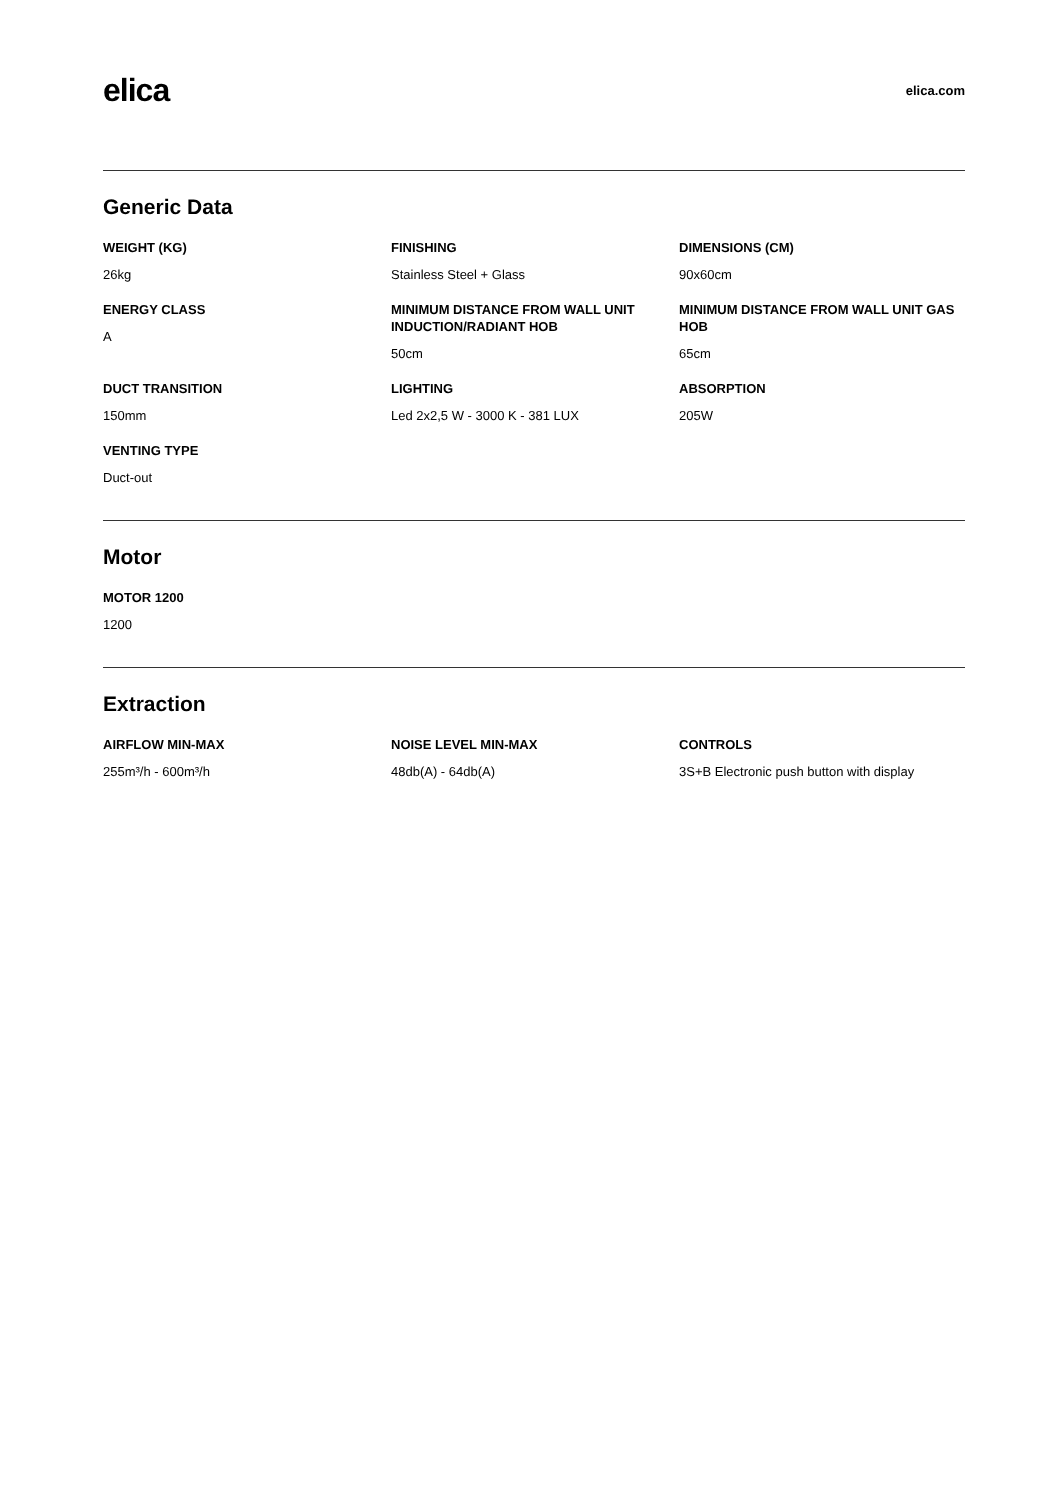elica
elica.com
Generic Data
WEIGHT (KG)
26kg
FINISHING
Stainless Steel + Glass
DIMENSIONS (CM)
90x60cm
ENERGY CLASS
A
MINIMUM DISTANCE FROM WALL UNIT INDUCTION/RADIANT HOB
50cm
MINIMUM DISTANCE FROM WALL UNIT GAS HOB
65cm
DUCT TRANSITION
150mm
LIGHTING
Led 2x2,5 W - 3000 K - 381 LUX
ABSORPTION
205W
VENTING TYPE
Duct-out
Motor
MOTOR 1200
1200
Extraction
AIRFLOW MIN-MAX
255m³/h - 600m³/h
NOISE LEVEL MIN-MAX
48db(A) - 64db(A)
CONTROLS
3S+B Electronic push button with display